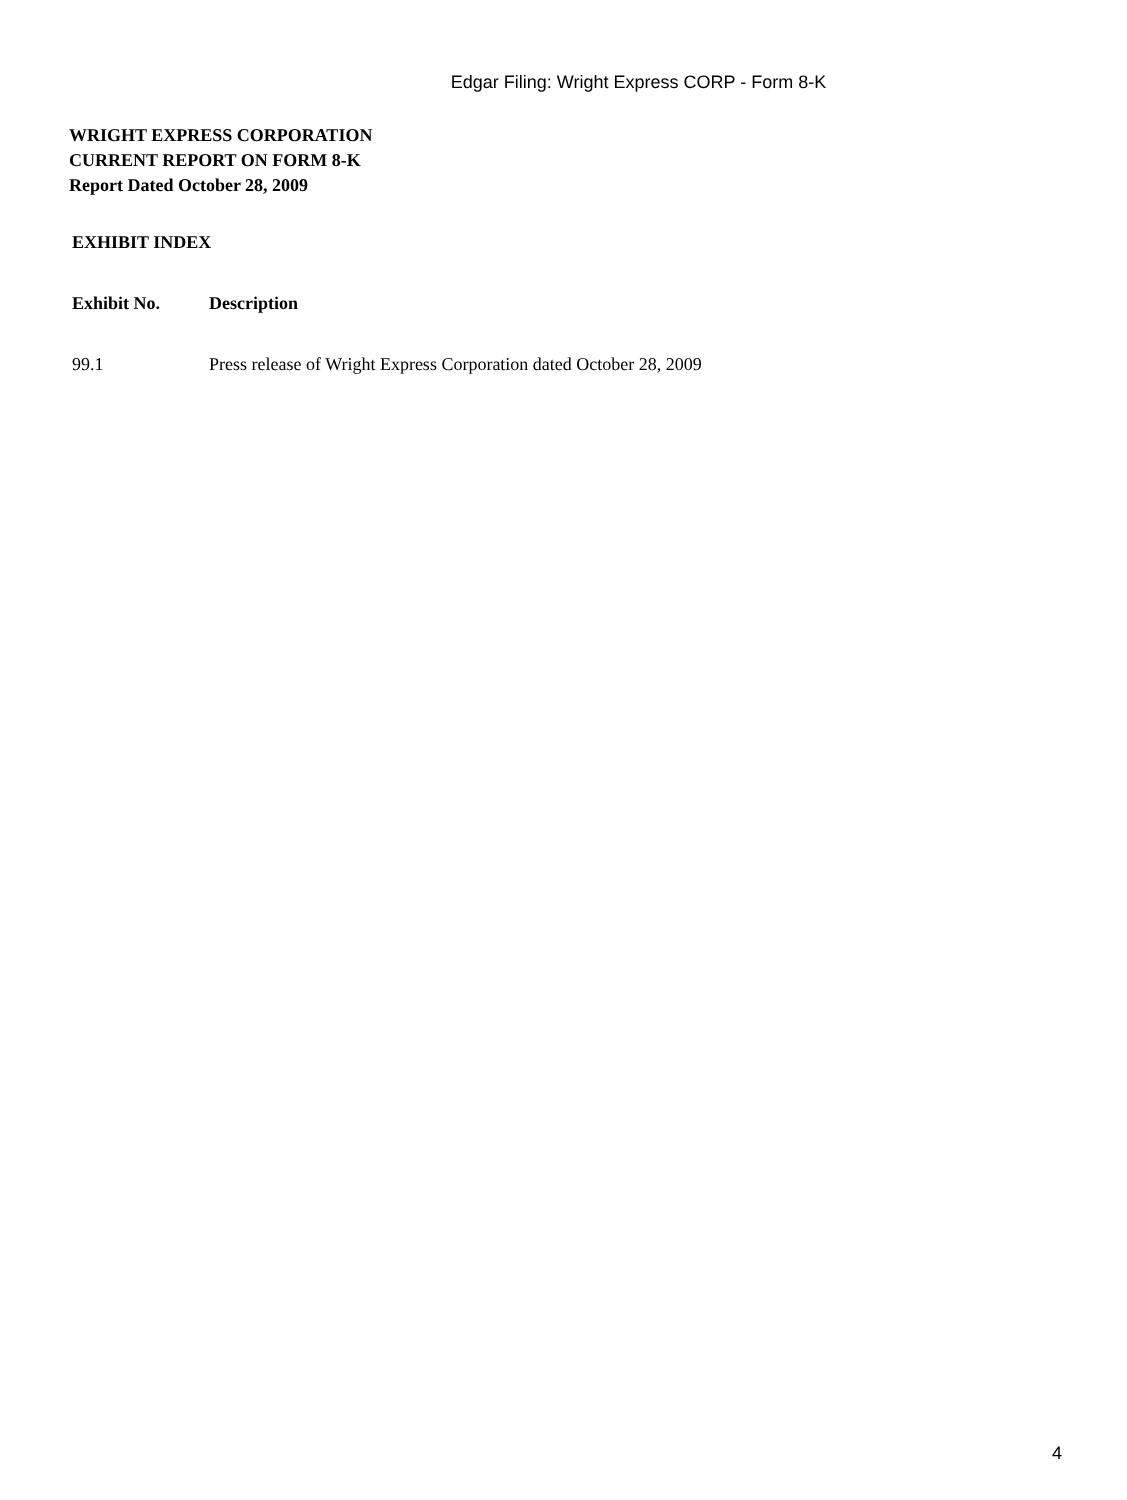Edgar Filing: Wright Express CORP - Form 8-K
WRIGHT EXPRESS CORPORATION
CURRENT REPORT ON FORM 8-K
Report Dated October 28, 2009
EXHIBIT INDEX
| Exhibit No. | Description |
| --- | --- |
| 99.1 | Press release of Wright Express Corporation dated October 28, 2009 |
4